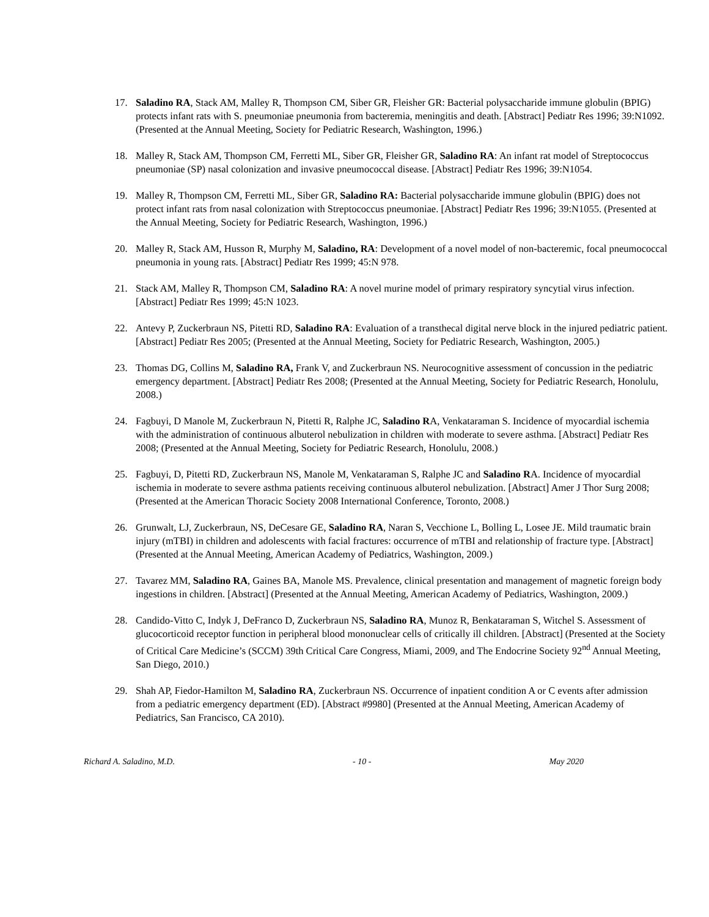17. Saladino RA, Stack AM, Malley R, Thompson CM, Siber GR, Fleisher GR: Bacterial polysaccharide immune globulin (BPIG) protects infant rats with S. pneumoniae pneumonia from bacteremia, meningitis and death. [Abstract] Pediatr Res 1996; 39:N1092. (Presented at the Annual Meeting, Society for Pediatric Research, Washington, 1996.)
18. Malley R, Stack AM, Thompson CM, Ferretti ML, Siber GR, Fleisher GR, Saladino RA: An infant rat model of Streptococcus pneumoniae (SP) nasal colonization and invasive pneumococcal disease. [Abstract] Pediatr Res 1996; 39:N1054.
19. Malley R, Thompson CM, Ferretti ML, Siber GR, Saladino RA: Bacterial polysaccharide immune globulin (BPIG) does not protect infant rats from nasal colonization with Streptococcus pneumoniae. [Abstract] Pediatr Res 1996; 39:N1055. (Presented at the Annual Meeting, Society for Pediatric Research, Washington, 1996.)
20. Malley R, Stack AM, Husson R, Murphy M, Saladino, RA: Development of a novel model of non-bacteremic, focal pneumococcal pneumonia in young rats. [Abstract] Pediatr Res 1999; 45:N 978.
21. Stack AM, Malley R, Thompson CM, Saladino RA: A novel murine model of primary respiratory syncytial virus infection. [Abstract] Pediatr Res 1999; 45:N 1023.
22. Antevy P, Zuckerbraun NS, Pitetti RD, Saladino RA: Evaluation of a transthecal digital nerve block in the injured pediatric patient. [Abstract] Pediatr Res 2005; (Presented at the Annual Meeting, Society for Pediatric Research, Washington, 2005.)
23. Thomas DG, Collins M, Saladino RA, Frank V, and Zuckerbraun NS. Neurocognitive assessment of concussion in the pediatric emergency department. [Abstract] Pediatr Res 2008; (Presented at the Annual Meeting, Society for Pediatric Research, Honolulu, 2008.)
24. Fagbuyi, D Manole M, Zuckerbraun N, Pitetti R, Ralphe JC, Saladino RA, Venkataraman S. Incidence of myocardial ischemia with the administration of continuous albuterol nebulization in children with moderate to severe asthma. [Abstract] Pediatr Res 2008; (Presented at the Annual Meeting, Society for Pediatric Research, Honolulu, 2008.)
25. Fagbuyi, D, Pitetti RD, Zuckerbraun NS, Manole M, Venkataraman S, Ralphe JC and Saladino RA. Incidence of myocardial ischemia in moderate to severe asthma patients receiving continuous albuterol nebulization. [Abstract] Amer J Thor Surg 2008; (Presented at the American Thoracic Society 2008 International Conference, Toronto, 2008.)
26. Grunwalt, LJ, Zuckerbraun, NS, DeCesare GE, Saladino RA, Naran S, Vecchione L, Bolling L, Losee JE. Mild traumatic brain injury (mTBI) in children and adolescents with facial fractures: occurrence of mTBI and relationship of fracture type. [Abstract] (Presented at the Annual Meeting, American Academy of Pediatrics, Washington, 2009.)
27. Tavarez MM, Saladino RA, Gaines BA, Manole MS. Prevalence, clinical presentation and management of magnetic foreign body ingestions in children. [Abstract] (Presented at the Annual Meeting, American Academy of Pediatrics, Washington, 2009.)
28. Candido-Vitto C, Indyk J, DeFranco D, Zuckerbraun NS, Saladino RA, Munoz R, Benkataraman S, Witchel S. Assessment of glucocorticoid receptor function in peripheral blood mononuclear cells of critically ill children. [Abstract] (Presented at the Society of Critical Care Medicine’s (SCCM) 39th Critical Care Congress, Miami, 2009, and The Endocrine Society 92<sup>nd</sup> Annual Meeting, San Diego, 2010.)
29. Shah AP, Fiedor-Hamilton M, Saladino RA, Zuckerbraun NS. Occurrence of inpatient condition A or C events after admission from a pediatric emergency department (ED). [Abstract #9980] (Presented at the Annual Meeting, American Academy of Pediatrics, San Francisco, CA 2010).
Richard A. Saladino, M.D. - 10 - May 2020